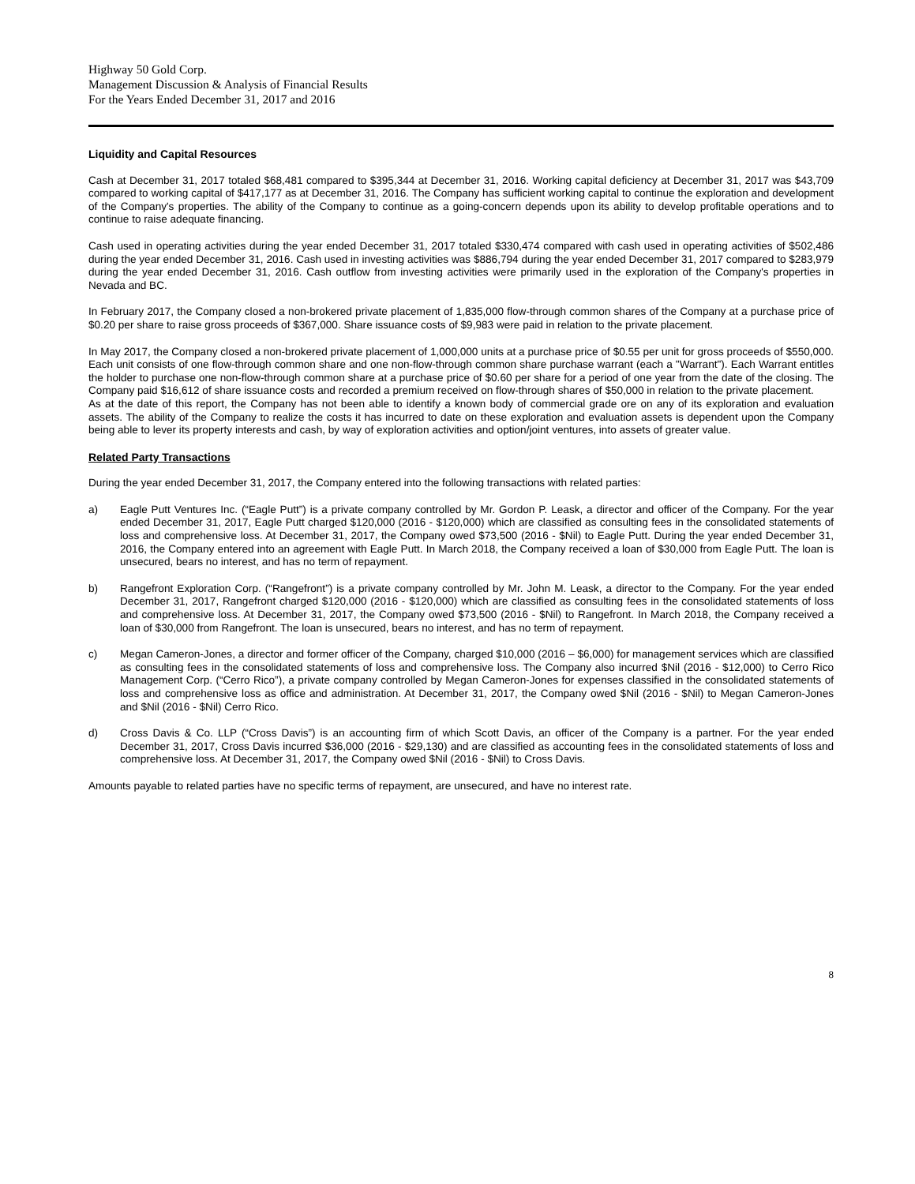Highway 50 Gold Corp.
Management Discussion & Analysis of Financial Results
For the Years Ended December 31, 2017 and 2016
Liquidity and Capital Resources
Cash at December 31, 2017 totaled $68,481 compared to $395,344 at December 31, 2016. Working capital deficiency at December 31, 2017 was $43,709 compared to working capital of $417,177 as at December 31, 2016. The Company has sufficient working capital to continue the exploration and development of the Company's properties. The ability of the Company to continue as a going-concern depends upon its ability to develop profitable operations and to continue to raise adequate financing.
Cash used in operating activities during the year ended December 31, 2017 totaled $330,474 compared with cash used in operating activities of $502,486 during the year ended December 31, 2016. Cash used in investing activities was $886,794 during the year ended December 31, 2017 compared to $283,979 during the year ended December 31, 2016. Cash outflow from investing activities were primarily used in the exploration of the Company's properties in Nevada and BC.
In February 2017, the Company closed a non-brokered private placement of 1,835,000 flow-through common shares of the Company at a purchase price of $0.20 per share to raise gross proceeds of $367,000. Share issuance costs of $9,983 were paid in relation to the private placement.
In May 2017, the Company closed a non-brokered private placement of 1,000,000 units at a purchase price of $0.55 per unit for gross proceeds of $550,000. Each unit consists of one flow-through common share and one non-flow-through common share purchase warrant (each a "Warrant"). Each Warrant entitles the holder to purchase one non-flow-through common share at a purchase price of $0.60 per share for a period of one year from the date of the closing. The Company paid $16,612 of share issuance costs and recorded a premium received on flow-through shares of $50,000 in relation to the private placement.
As at the date of this report, the Company has not been able to identify a known body of commercial grade ore on any of its exploration and evaluation assets. The ability of the Company to realize the costs it has incurred to date on these exploration and evaluation assets is dependent upon the Company being able to lever its property interests and cash, by way of exploration activities and option/joint ventures, into assets of greater value.
Related Party Transactions
During the year ended December 31, 2017, the Company entered into the following transactions with related parties:
a) Eagle Putt Ventures Inc. (“Eagle Putt”) is a private company controlled by Mr. Gordon P. Leask, a director and officer of the Company. For the year ended December 31, 2017, Eagle Putt charged $120,000 (2016 - $120,000) which are classified as consulting fees in the consolidated statements of loss and comprehensive loss. At December 31, 2017, the Company owed $73,500 (2016 - $Nil) to Eagle Putt. During the year ended December 31, 2016, the Company entered into an agreement with Eagle Putt. In March 2018, the Company received a loan of $30,000 from Eagle Putt. The loan is unsecured, bears no interest, and has no term of repayment.
b) Rangefront Exploration Corp. (“Rangefront”) is a private company controlled by Mr. John M. Leask, a director to the Company. For the year ended December 31, 2017, Rangefront charged $120,000 (2016 - $120,000) which are classified as consulting fees in the consolidated statements of loss and comprehensive loss. At December 31, 2017, the Company owed $73,500 (2016 - $Nil) to Rangefront. In March 2018, the Company received a loan of $30,000 from Rangefront. The loan is unsecured, bears no interest, and has no term of repayment.
c) Megan Cameron-Jones, a director and former officer of the Company, charged $10,000 (2016 – $6,000) for management services which are classified as consulting fees in the consolidated statements of loss and comprehensive loss. The Company also incurred $Nil (2016 - $12,000) to Cerro Rico Management Corp. (“Cerro Rico”), a private company controlled by Megan Cameron-Jones for expenses classified in the consolidated statements of loss and comprehensive loss as office and administration. At December 31, 2017, the Company owed $Nil (2016 - $Nil) to Megan Cameron-Jones and $Nil (2016 - $Nil) Cerro Rico.
d) Cross Davis & Co. LLP (“Cross Davis”) is an accounting firm of which Scott Davis, an officer of the Company is a partner. For the year ended December 31, 2017, Cross Davis incurred $36,000 (2016 - $29,130) and are classified as accounting fees in the consolidated statements of loss and comprehensive loss. At December 31, 2017, the Company owed $Nil (2016 - $Nil) to Cross Davis.
Amounts payable to related parties have no specific terms of repayment, are unsecured, and have no interest rate.
8